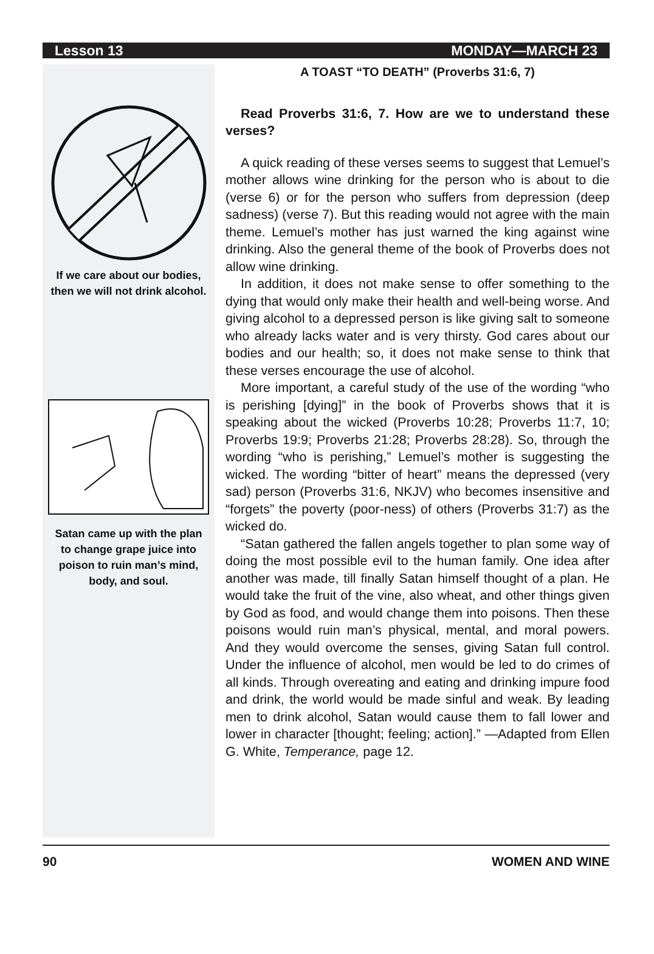Lesson 13 MONDAY—MARCH 23
If we care about our bodies, then we will not drink alcohol.
Satan came up with the plan to change grape juice into poison to ruin man’s mind, body, and soul.
A TOAST “TO DEATH” (Proverbs 31:6, 7)
Read Proverbs 31:6, 7. How are we to understand these verses?
A quick reading of these verses seems to suggest that Lemuel’s mother allows wine drinking for the person who is about to die (verse 6) or for the person who suffers from depression (deep sadness) (verse 7). But this reading would not agree with the main theme. Lemuel’s mother has just warned the king against wine drinking. Also the general theme of the book of Proverbs does not allow wine drinking.
In addition, it does not make sense to offer something to the dying that would only make their health and well-being worse. And giving alcohol to a depressed person is like giving salt to someone who already lacks water and is very thirsty. God cares about our bodies and our health; so, it does not make sense to think that these verses encourage the use of alcohol.
More important, a careful study of the use of the wording “who is perishing [dying]” in the book of Proverbs shows that it is speaking about the wicked (Proverbs 10:28; Proverbs 11:7, 10; Proverbs 19:9; Proverbs 21:28; Proverbs 28:28). So, through the wording “who is perishing,” Lemuel’s mother is suggesting the wicked. The wording “bitter of heart” means the depressed (very sad) person (Proverbs 31:6, NKJV) who becomes insensitive and “forgets” the poverty (poor-ness) of others (Proverbs 31:7) as the wicked do.
“Satan gathered the fallen angels together to plan some way of doing the most possible evil to the human family. One idea after another was made, till finally Satan himself thought of a plan. He would take the fruit of the vine, also wheat, and other things given by God as food, and would change them into poisons. Then these poisons would ruin man’s physical, mental, and moral powers. And they would overcome the senses, giving Satan full control. Under the influence of alcohol, men would be led to do crimes of all kinds. Through overeating and eating and drinking impure food and drink, the world would be made sinful and weak. By leading men to drink alcohol, Satan would cause them to fall lower and lower in character [thought; feeling; action].” —Adapted from Ellen G. White, Temperance, page 12.
90 WOMEN AND WINE